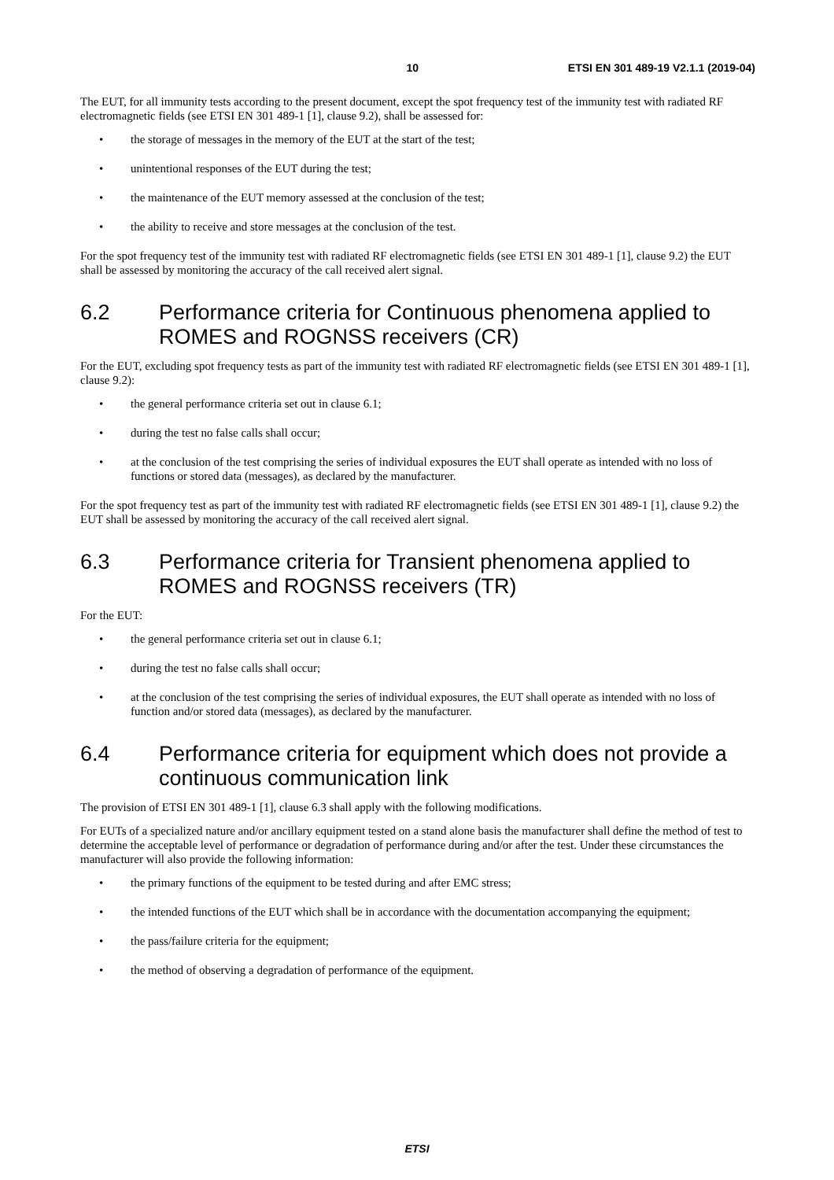10 ETSI EN 301 489-19 V2.1.1 (2019-04)
The EUT, for all immunity tests according to the present document, except the spot frequency test of the immunity test with radiated RF electromagnetic fields (see ETSI EN 301 489-1 [1], clause 9.2), shall be assessed for:
• the storage of messages in the memory of the EUT at the start of the test;
• unintentional responses of the EUT during the test;
• the maintenance of the EUT memory assessed at the conclusion of the test;
• the ability to receive and store messages at the conclusion of the test.
For the spot frequency test of the immunity test with radiated RF electromagnetic fields (see ETSI EN 301 489-1 [1], clause 9.2) the EUT shall be assessed by monitoring the accuracy of the call received alert signal.
6.2 Performance criteria for Continuous phenomena applied to ROMES and ROGNSS receivers (CR)
For the EUT, excluding spot frequency tests as part of the immunity test with radiated RF electromagnetic fields (see ETSI EN 301 489-1 [1], clause 9.2):
• the general performance criteria set out in clause 6.1;
• during the test no false calls shall occur;
• at the conclusion of the test comprising the series of individual exposures the EUT shall operate as intended with no loss of functions or stored data (messages), as declared by the manufacturer.
For the spot frequency test as part of the immunity test with radiated RF electromagnetic fields (see ETSI EN 301 489-1 [1], clause 9.2) the EUT shall be assessed by monitoring the accuracy of the call received alert signal.
6.3 Performance criteria for Transient phenomena applied to ROMES and ROGNSS receivers (TR)
For the EUT:
• the general performance criteria set out in clause 6.1;
• during the test no false calls shall occur;
• at the conclusion of the test comprising the series of individual exposures, the EUT shall operate as intended with no loss of function and/or stored data (messages), as declared by the manufacturer.
6.4 Performance criteria for equipment which does not provide a continuous communication link
The provision of ETSI EN 301 489-1 [1], clause 6.3 shall apply with the following modifications.
For EUTs of a specialized nature and/or ancillary equipment tested on a stand alone basis the manufacturer shall define the method of test to determine the acceptable level of performance or degradation of performance during and/or after the test. Under these circumstances the manufacturer will also provide the following information:
• the primary functions of the equipment to be tested during and after EMC stress;
• the intended functions of the EUT which shall be in accordance with the documentation accompanying the equipment;
• the pass/failure criteria for the equipment;
• the method of observing a degradation of performance of the equipment.
ETSI